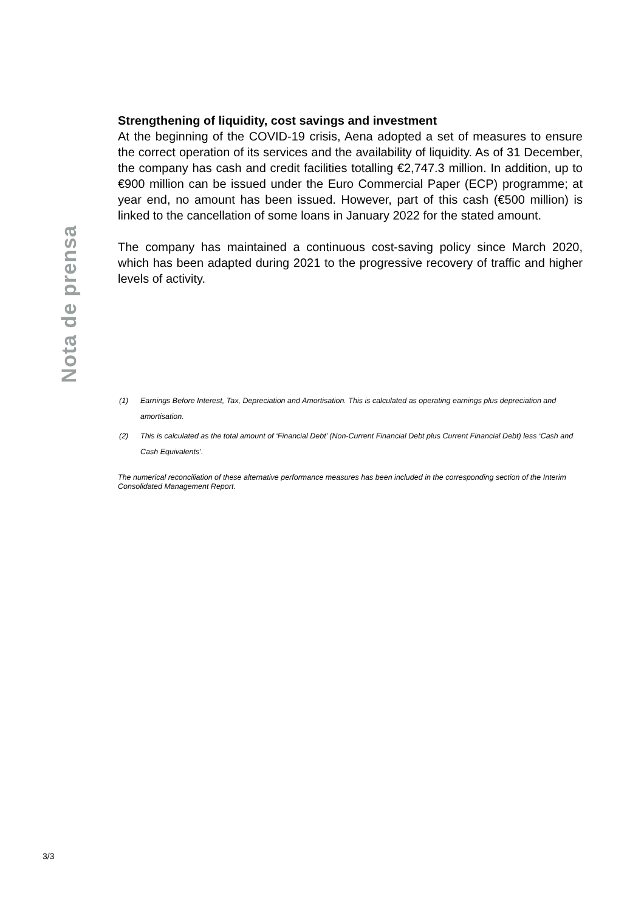Nota de prensa
Strengthening of liquidity, cost savings and investment
At the beginning of the COVID-19 crisis, Aena adopted a set of measures to ensure the correct operation of its services and the availability of liquidity. As of 31 December, the company has cash and credit facilities totalling €2,747.3 million. In addition, up to €900 million can be issued under the Euro Commercial Paper (ECP) programme; at year end, no amount has been issued. However, part of this cash (€500 million) is linked to the cancellation of some loans in January 2022 for the stated amount.
The company has maintained a continuous cost-saving policy since March 2020, which has been adapted during 2021 to the progressive recovery of traffic and higher levels of activity.
(1) Earnings Before Interest, Tax, Depreciation and Amortisation. This is calculated as operating earnings plus depreciation and amortisation.
(2) This is calculated as the total amount of ‘Financial Debt’ (Non-Current Financial Debt plus Current Financial Debt) less ‘Cash and Cash Equivalents’.
The numerical reconciliation of these alternative performance measures has been included in the corresponding section of the Interim Consolidated Management Report.
3/3